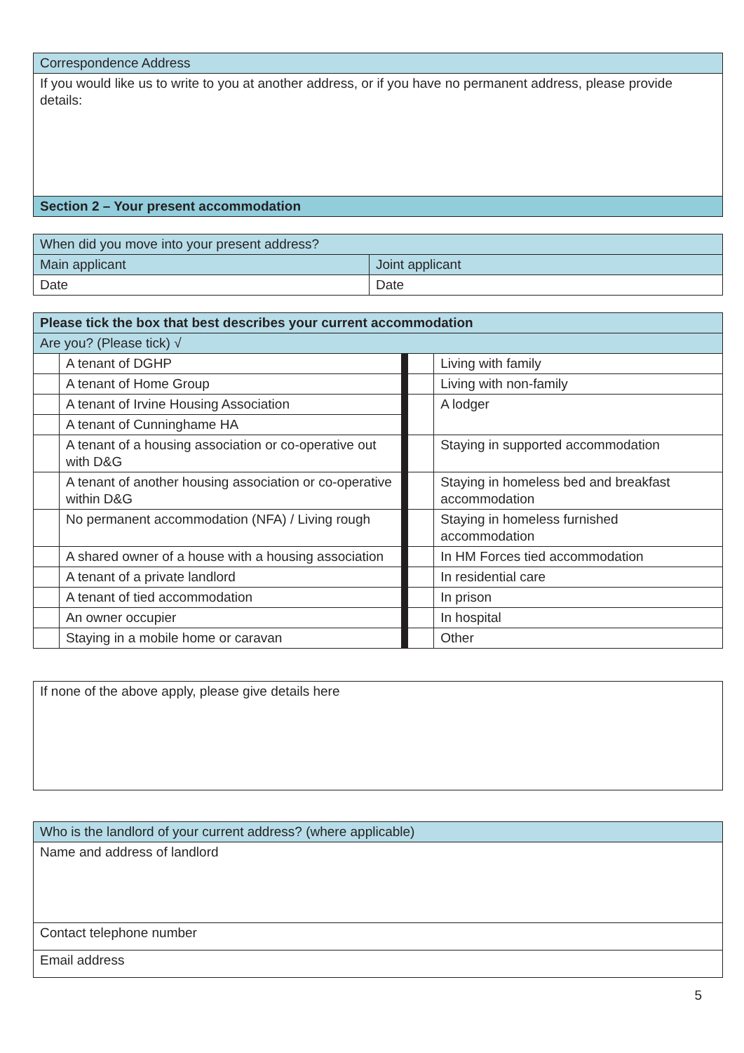| Correspondence Address |
| If you would like us to write to you at another address, or if you have no permanent address, please provide details: |
| Section 2 – Your present accommodation |
| When did you move into your present address? | |
| Main applicant | Joint applicant |
| Date | Date |
| Please tick the box that best describes your current accommodation | | | | |
| Are you? (Please tick) √ | | | | |
| | A tenant of DGHP | | | Living with family |
| | A tenant of Home Group | | | Living with non-family |
| | A tenant of Irvine Housing Association | | | A lodger |
| | A tenant of Cunninghame HA | | | |
| | A tenant of a housing association or co-operative out with D&G | | | Staying in supported accommodation |
| | A tenant of another housing association or co-operative within D&G | | | Staying in homeless bed and breakfast accommodation |
| | No permanent accommodation (NFA) / Living rough | | | Staying in homeless furnished accommodation |
| | A shared owner of a house with a housing association | | | In HM Forces tied accommodation |
| | A tenant of a private landlord | | | In residential care |
| | A tenant of tied accommodation | | | In prison |
| | An owner occupier | | | In hospital |
| | Staying in a mobile home or caravan | | | Other |
| If none of the above apply, please give details here |
| Who is the landlord of your current address? (where applicable) |
| Name and address of landlord |
| Contact telephone number |
| Email address |
5